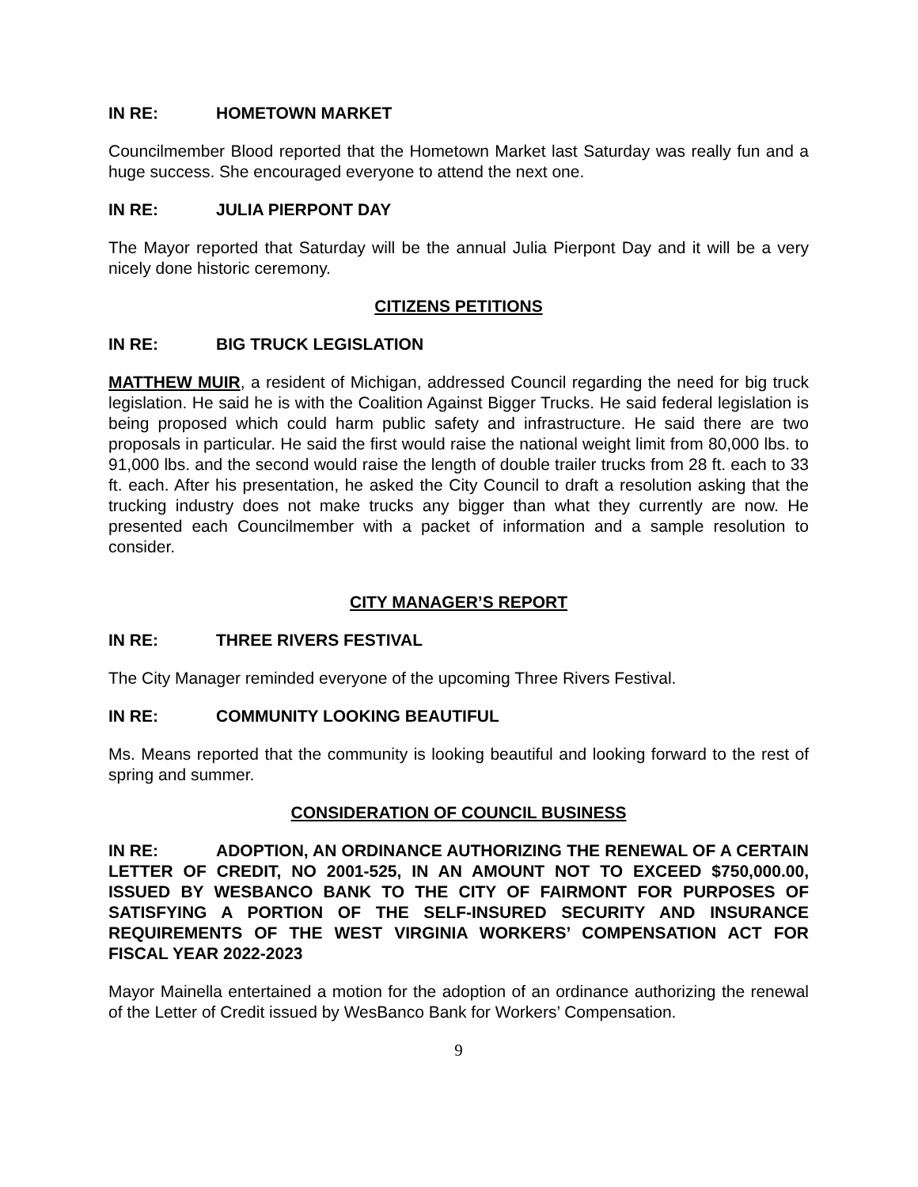IN RE: HOMETOWN MARKET
Councilmember Blood reported that the Hometown Market last Saturday was really fun and a huge success. She encouraged everyone to attend the next one.
IN RE: JULIA PIERPONT DAY
The Mayor reported that Saturday will be the annual Julia Pierpont Day and it will be a very nicely done historic ceremony.
CITIZENS PETITIONS
IN RE: BIG TRUCK LEGISLATION
MATTHEW MUIR, a resident of Michigan, addressed Council regarding the need for big truck legislation. He said he is with the Coalition Against Bigger Trucks. He said federal legislation is being proposed which could harm public safety and infrastructure. He said there are two proposals in particular. He said the first would raise the national weight limit from 80,000 lbs. to 91,000 lbs. and the second would raise the length of double trailer trucks from 28 ft. each to 33 ft. each. After his presentation, he asked the City Council to draft a resolution asking that the trucking industry does not make trucks any bigger than what they currently are now. He presented each Councilmember with a packet of information and a sample resolution to consider.
CITY MANAGER’S REPORT
IN RE: THREE RIVERS FESTIVAL
The City Manager reminded everyone of the upcoming Three Rivers Festival.
IN RE: COMMUNITY LOOKING BEAUTIFUL
Ms. Means reported that the community is looking beautiful and looking forward to the rest of spring and summer.
CONSIDERATION OF COUNCIL BUSINESS
IN RE: ADOPTION, AN ORDINANCE AUTHORIZING THE RENEWAL OF A CERTAIN LETTER OF CREDIT, NO 2001-525, IN AN AMOUNT NOT TO EXCEED $750,000.00, ISSUED BY WESBANCO BANK TO THE CITY OF FAIRMONT FOR PURPOSES OF SATISFYING A PORTION OF THE SELF-INSURED SECURITY AND INSURANCE REQUIREMENTS OF THE WEST VIRGINIA WORKERS’ COMPENSATION ACT FOR FISCAL YEAR 2022-2023
Mayor Mainella entertained a motion for the adoption of an ordinance authorizing the renewal of the Letter of Credit issued by WesBanco Bank for Workers’ Compensation.
9